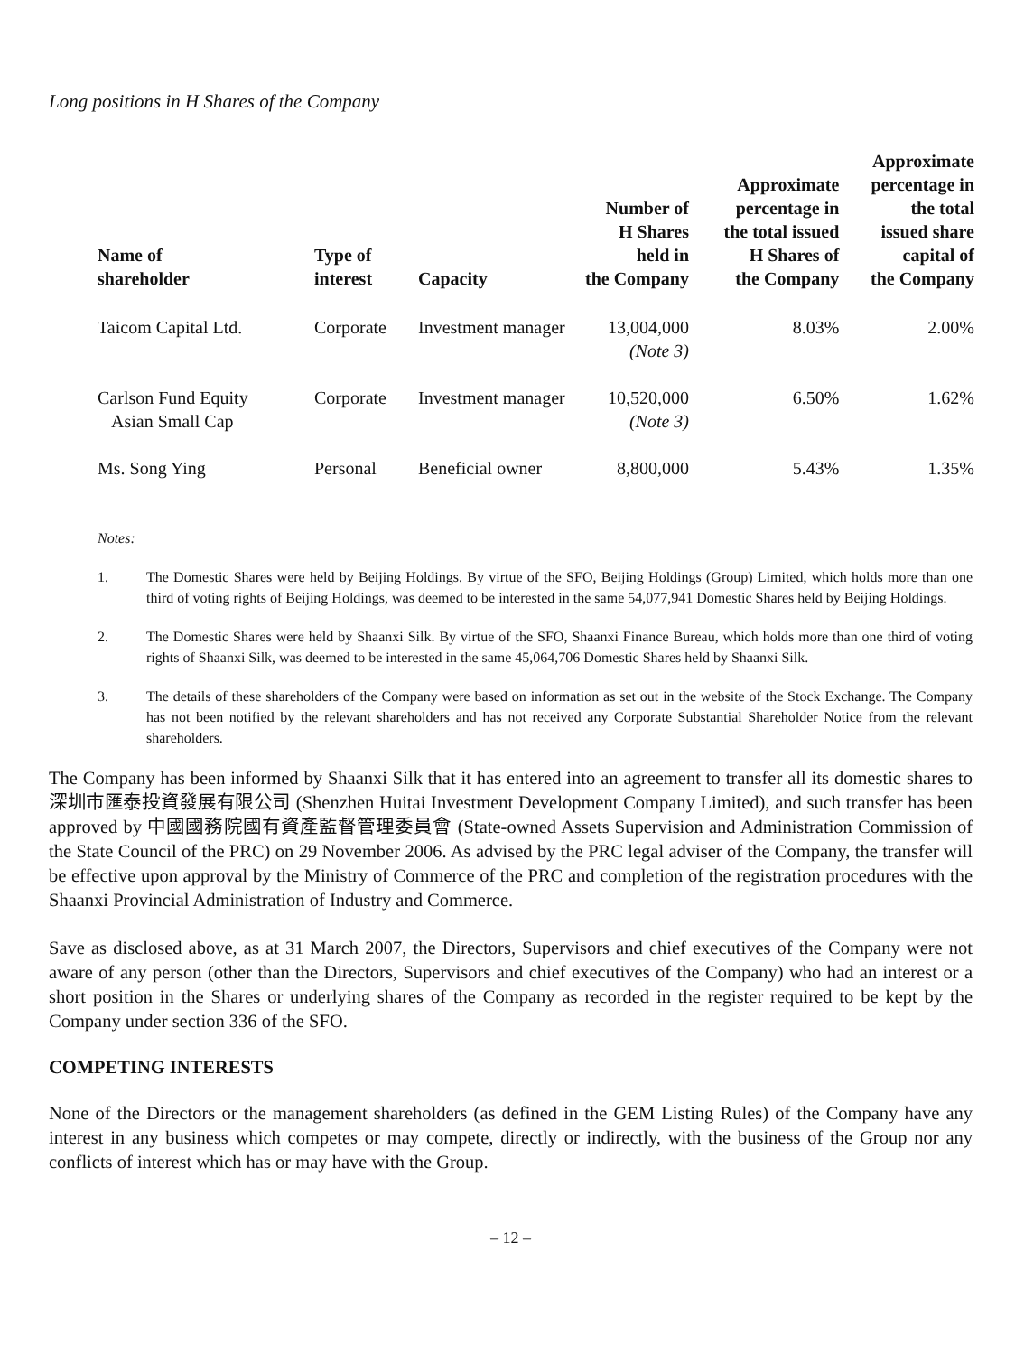Long positions in H Shares of the Company
| Name of shareholder | Type of interest | Capacity | Number of H Shares held in the Company | Approximate percentage in the total issued H Shares of the Company | Approximate percentage in the total issued share capital of the Company |
| --- | --- | --- | --- | --- | --- |
| Taicom Capital Ltd. | Corporate | Investment manager | 13,004,000 (Note 3) | 8.03% | 2.00% |
| Carlson Fund Equity Asian Small Cap | Corporate | Investment manager | 10,520,000 (Note 3) | 6.50% | 1.62% |
| Ms. Song Ying | Personal | Beneficial owner | 8,800,000 | 5.43% | 1.35% |
Notes:
1. The Domestic Shares were held by Beijing Holdings. By virtue of the SFO, Beijing Holdings (Group) Limited, which holds more than one third of voting rights of Beijing Holdings, was deemed to be interested in the same 54,077,941 Domestic Shares held by Beijing Holdings.
2. The Domestic Shares were held by Shaanxi Silk. By virtue of the SFO, Shaanxi Finance Bureau, which holds more than one third of voting rights of Shaanxi Silk, was deemed to be interested in the same 45,064,706 Domestic Shares held by Shaanxi Silk.
3. The details of these shareholders of the Company were based on information as set out in the website of the Stock Exchange. The Company has not been notified by the relevant shareholders and has not received any Corporate Substantial Shareholder Notice from the relevant shareholders.
The Company has been informed by Shaanxi Silk that it has entered into an agreement to transfer all its domestic shares to 深圳市匯泰投資發展有限公司 (Shenzhen Huitai Investment Development Company Limited), and such transfer has been approved by 中國國務院國有資產監督管理委員會 (State-owned Assets Supervision and Administration Commission of the State Council of the PRC) on 29 November 2006. As advised by the PRC legal adviser of the Company, the transfer will be effective upon approval by the Ministry of Commerce of the PRC and completion of the registration procedures with the Shaanxi Provincial Administration of Industry and Commerce.
Save as disclosed above, as at 31 March 2007, the Directors, Supervisors and chief executives of the Company were not aware of any person (other than the Directors, Supervisors and chief executives of the Company) who had an interest or a short position in the Shares or underlying shares of the Company as recorded in the register required to be kept by the Company under section 336 of the SFO.
COMPETING INTERESTS
None of the Directors or the management shareholders (as defined in the GEM Listing Rules) of the Company have any interest in any business which competes or may compete, directly or indirectly, with the business of the Group nor any conflicts of interest which has or may have with the Group.
– 12 –